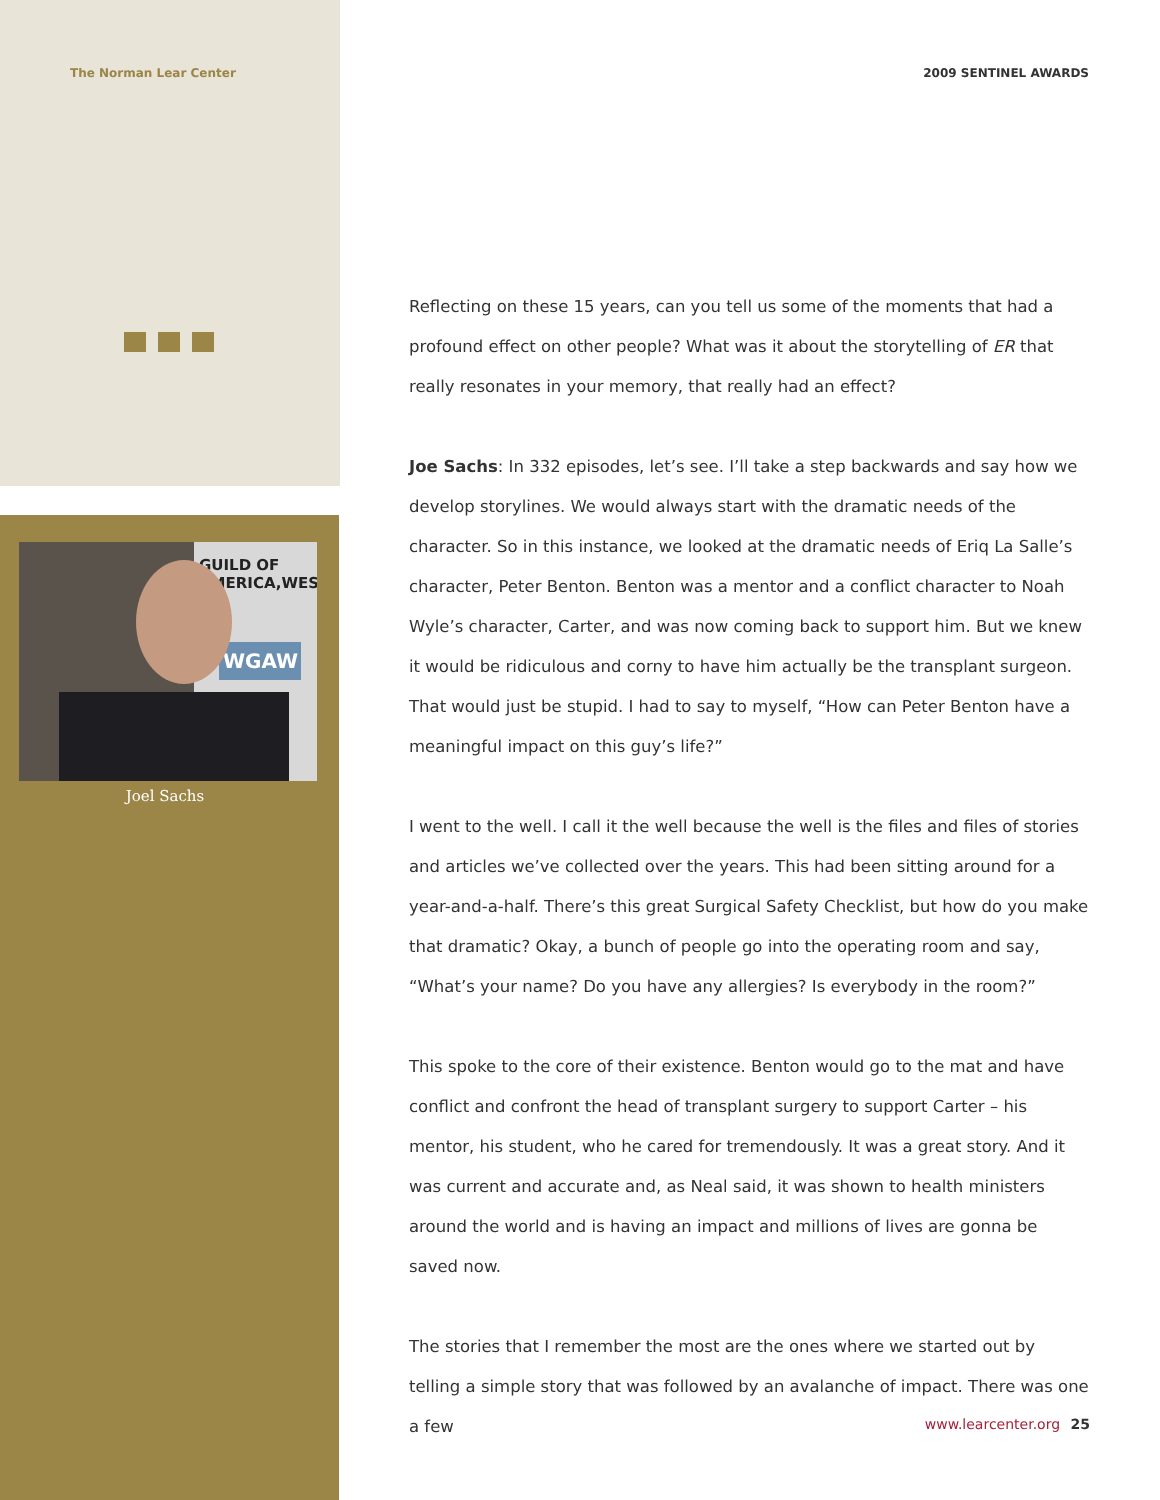The Norman Lear Center
GUILD OF
AMERICA,WEST
WGAW
Joel Sachs
2009 SENTINEL AWARDS
Reflecting on these 15 years, can you tell us some of the moments that had a profound effect on other people? What was it about the storytelling of ER that really resonates in your memory, that really had an effect?
Joe Sachs: In 332 episodes, let’s see. I’ll take a step backwards and say how we develop storylines. We would always start with the dramatic needs of the character. So in this instance, we looked at the dramatic needs of Eriq La Salle’s character, Peter Benton. Benton was a mentor and a conflict character to Noah Wyle’s character, Carter, and was now coming back to support him. But we knew it would be ridiculous and corny to have him actually be the transplant surgeon. That would just be stupid. I had to say to myself, “How can Peter Benton have a meaningful impact on this guy’s life?”
I went to the well. I call it the well because the well is the files and files of stories and articles we’ve collected over the years. This had been sitting around for a year-and-a-half. There’s this great Surgical Safety Checklist, but how do you make that dramatic? Okay, a bunch of people go into the operating room and say, “What’s your name? Do you have any allergies? Is everybody in the room?”
This spoke to the core of their existence. Benton would go to the mat and have conflict and confront the head of transplant surgery to support Carter – his mentor, his student, who he cared for tremendously. It was a great story. And it was current and accurate and, as Neal said, it was shown to health ministers around the world and is having an impact and millions of lives are gonna be saved now.
The stories that I remember the most are the ones where we started out by telling a simple story that was followed by an avalanche of impact. There was one a few
www.learcenter.org 25